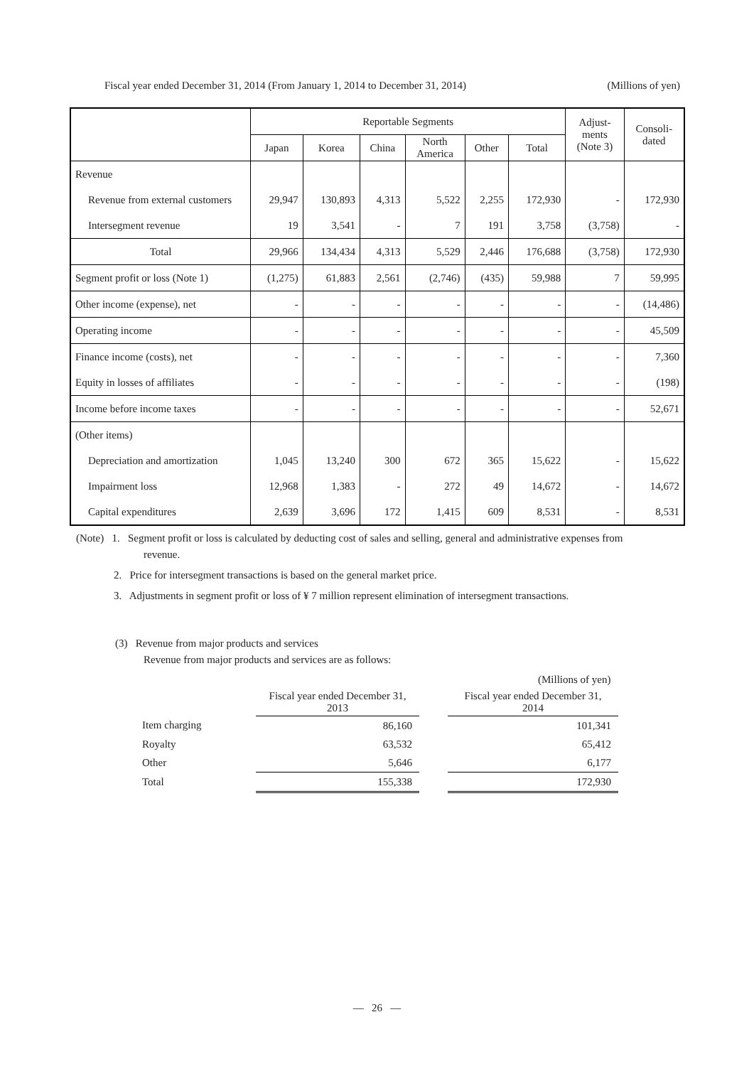Fiscal year ended December 31, 2014 (From January 1, 2014 to December 31, 2014) (Millions of yen)
| | Reportable Segments | | | | | | Adjust- ments (Note 3) | Consoli- dated |
| --- | --- | --- | --- | --- | --- | --- | --- | --- |
| | Japan | Korea | China | North America | Other | Total | | |
| Revenue | | | | | | | | |
| Revenue from external customers | 29,947 | 130,893 | 4,313 | 5,522 | 2,255 | 172,930 | - | 172,930 |
| Intersegment revenue | 19 | 3,541 | - | 7 | 191 | 3,758 | (3,758) | - |
| Total | 29,966 | 134,434 | 4,313 | 5,529 | 2,446 | 176,688 | (3,758) | 172,930 |
| Segment profit or loss (Note 1) | (1,275) | 61,883 | 2,561 | (2,746) | (435) | 59,988 | 7 | 59,995 |
| Other income (expense), net | - | - | - | - | - | - | - | (14,486) |
| Operating income | - | - | - | - | - | - | - | 45,509 |
| Finance income (costs), net | - | - | - | - | - | - | - | 7,360 |
| Equity in losses of affiliates | - | - | - | - | - | - | - | (198) |
| Income before income taxes | - | - | - | - | - | - | - | 52,671 |
| (Other items) | | | | | | | | |
| Depreciation and amortization | 1,045 | 13,240 | 300 | 672 | 365 | 15,622 | - | 15,622 |
| Impairment loss | 12,968 | 1,383 | - | 272 | 49 | 14,672 | - | 14,672 |
| Capital expenditures | 2,639 | 3,696 | 172 | 1,415 | 609 | 8,531 | - | 8,531 |
(Note) 1. Segment profit or loss is calculated by deducting cost of sales and selling, general and administrative expenses from
revenue.
2. Price for intersegment transactions is based on the general market price.
3. Adjustments in segment profit or loss of ¥ 7 million represent elimination of intersegment transactions.
(3) Revenue from major products and services
Revenue from major products and services are as follows:
(Millions of yen)
| | Fiscal year ended December 31, 2013 | | Fiscal year ended December 31, 2014 |
| Item charging | 86,160 | | 101,341 |
| Royalty | 63,532 | | 65,412 |
| Other | 5,646 | | 6,177 |
| Total | 155,338 | | 172,930 |
— 26 —